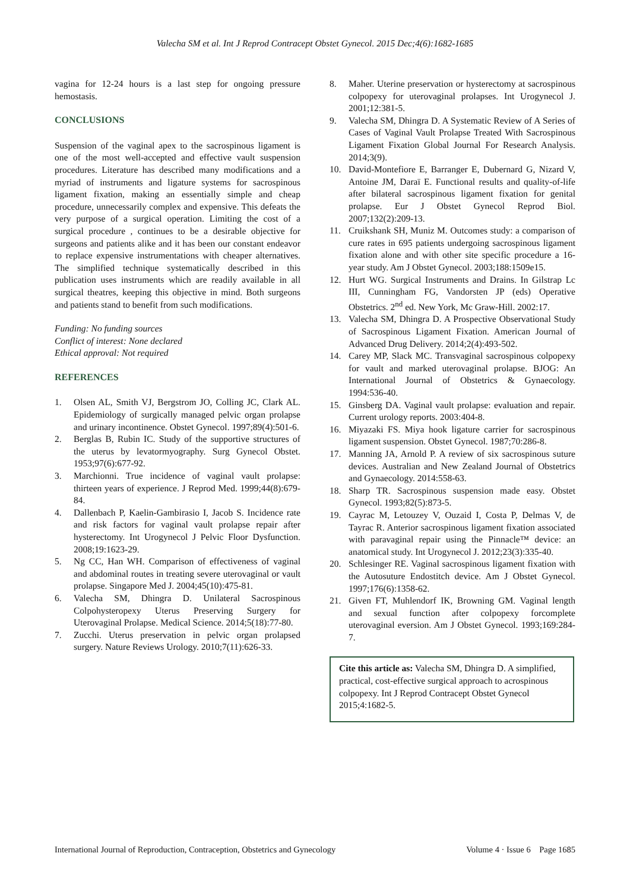Valecha SM et al. Int J Reprod Contracept Obstet Gynecol. 2015 Dec;4(6):1682-1685
vagina for 12-24 hours is a last step for ongoing pressure hemostasis.
CONCLUSIONS
Suspension of the vaginal apex to the sacrospinous ligament is one of the most well-accepted and effective vault suspension procedures. Literature has described many modifications and a myriad of instruments and ligature systems for sacrospinous ligament fixation, making an essentially simple and cheap procedure, unnecessarily complex and expensive. This defeats the very purpose of a surgical operation. Limiting the cost of a surgical procedure , continues to be a desirable objective for surgeons and patients alike and it has been our constant endeavor to replace expensive instrumentations with cheaper alternatives. The simplified technique systematically described in this publication uses instruments which are readily available in all surgical theatres, keeping this objective in mind. Both surgeons and patients stand to benefit from such modifications.
Funding: No funding sources
Conflict of interest: None declared
Ethical approval: Not required
REFERENCES
1. Olsen AL, Smith VJ, Bergstrom JO, Colling JC, Clark AL. Epidemiology of surgically managed pelvic organ prolapse and urinary incontinence. Obstet Gynecol. 1997;89(4):501-6.
2. Berglas B, Rubin IC. Study of the supportive structures of the uterus by levatormyography. Surg Gynecol Obstet. 1953;97(6):677-92.
3. Marchionni. True incidence of vaginal vault prolapse: thirteen years of experience. J Reprod Med. 1999;44(8):679-84.
4. Dallenbach P, Kaelin-Gambirasio I, Jacob S. Incidence rate and risk factors for vaginal vault prolapse repair after hysterectomy. Int Urogynecol J Pelvic Floor Dysfunction. 2008;19:1623-29.
5. Ng CC, Han WH. Comparison of effectiveness of vaginal and abdominal routes in treating severe uterovaginal or vault prolapse. Singapore Med J. 2004;45(10):475-81.
6. Valecha SM, Dhingra D. Unilateral Sacrospinous Colpohysteropexy Uterus Preserving Surgery for Uterovaginal Prolapse. Medical Science. 2014;5(18):77-80.
7. Zucchi. Uterus preservation in pelvic organ prolapsed surgery. Nature Reviews Urology. 2010;7(11):626-33.
8. Maher. Uterine preservation or hysterectomy at sacrospinous colpopexy for uterovaginal prolapses. Int Urogynecol J. 2001;12:381-5.
9. Valecha SM, Dhingra D. A Systematic Review of A Series of Cases of Vaginal Vault Prolapse Treated With Sacrospinous Ligament Fixation Global Journal For Research Analysis. 2014;3(9).
10. David-Montefiore E, Barranger E, Dubernard G, Nizard V, Antoine JM, Daraï E. Functional results and quality-of-life after bilateral sacrospinous ligament fixation for genital prolapse. Eur J Obstet Gynecol Reprod Biol. 2007;132(2):209-13.
11. Cruikshank SH, Muniz M. Outcomes study: a comparison of cure rates in 695 patients undergoing sacrospinous ligament fixation alone and with other site specific procedure a 16-year study. Am J Obstet Gynecol. 2003;188:1509e15.
12. Hurt WG. Surgical Instruments and Drains. In Gilstrap Lc III, Cunningham FG, Vandorsten JP (eds) Operative Obstetrics. 2<sup>nd</sup> ed. New York, Mc Graw-Hill. 2002:17.
13. Valecha SM, Dhingra D. A Prospective Observational Study of Sacrospinous Ligament Fixation. American Journal of Advanced Drug Delivery. 2014;2(4):493-502.
14. Carey MP, Slack MC. Transvaginal sacrospinous colpopexy for vault and marked uterovaginal prolapse. BJOG: An International Journal of Obstetrics & Gynaecology. 1994:536-40.
15. Ginsberg DA. Vaginal vault prolapse: evaluation and repair. Current urology reports. 2003:404-8.
16. Miyazaki FS. Miya hook ligature carrier for sacrospinous ligament suspension. Obstet Gynecol. 1987;70:286-8.
17. Manning JA, Arnold P. A review of six sacrospinous suture devices. Australian and New Zealand Journal of Obstetrics and Gynaecology. 2014:558-63.
18. Sharp TR. Sacrospinous suspension made easy. Obstet Gynecol. 1993;82(5):873-5.
19. Cayrac M, Letouzey V, Ouzaid I, Costa P, Delmas V, de Tayrac R. Anterior sacrospinous ligament fixation associated with paravaginal repair using the Pinnacle™ device: an anatomical study. Int Urogynecol J. 2012;23(3):335-40.
20. Schlesinger RE. Vaginal sacrospinous ligament fixation with the Autosuture Endostitch device. Am J Obstet Gynecol. 1997;176(6):1358-62.
21. Given FT, Muhlendorf IK, Browning GM. Vaginal length and sexual function after colpopexy forcomplete uterovaginal eversion. Am J Obstet Gynecol. 1993;169:284-7.
Cite this article as: Valecha SM, Dhingra D. A simplified, practical, cost-effective surgical approach to acrospinous colpopexy. Int J Reprod Contracept Obstet Gynecol 2015;4:1682-5.
International Journal of Reproduction, Contraception, Obstetrics and Gynecology Volume 4 · Issue 6 Page 1685